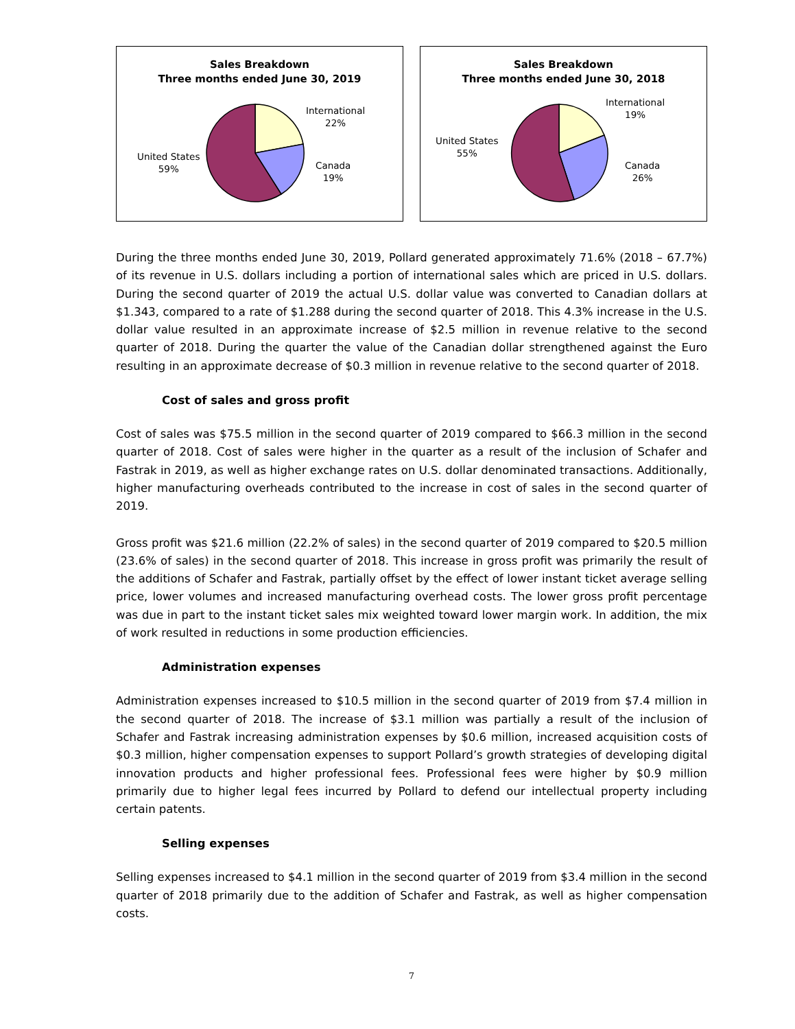Sales Breakdown
Three months ended June 30, 2019
International
22%
Canada
19%
United States
59%
Sales Breakdown
Three months ended June 30, 2018
International
19%
Canada
26%
United States
55%
During the three months ended June 30, 2019, Pollard generated approximately 71.6% (2018 – 67.7%) of its revenue in U.S. dollars including a portion of international sales which are priced in U.S. dollars. During the second quarter of 2019 the actual U.S. dollar value was converted to Canadian dollars at $1.343, compared to a rate of $1.288 during the second quarter of 2018. This 4.3% increase in the U.S. dollar value resulted in an approximate increase of $2.5 million in revenue relative to the second quarter of 2018. During the quarter the value of the Canadian dollar strengthened against the Euro resulting in an approximate decrease of $0.3 million in revenue relative to the second quarter of 2018.
Cost of sales and gross profit
Cost of sales was $75.5 million in the second quarter of 2019 compared to $66.3 million in the second quarter of 2018. Cost of sales were higher in the quarter as a result of the inclusion of Schafer and Fastrak in 2019, as well as higher exchange rates on U.S. dollar denominated transactions. Additionally, higher manufacturing overheads contributed to the increase in cost of sales in the second quarter of 2019.
Gross profit was $21.6 million (22.2% of sales) in the second quarter of 2019 compared to $20.5 million (23.6% of sales) in the second quarter of 2018. This increase in gross profit was primarily the result of the additions of Schafer and Fastrak, partially offset by the effect of lower instant ticket average selling price, lower volumes and increased manufacturing overhead costs. The lower gross profit percentage was due in part to the instant ticket sales mix weighted toward lower margin work. In addition, the mix of work resulted in reductions in some production efficiencies.
Administration expenses
Administration expenses increased to $10.5 million in the second quarter of 2019 from $7.4 million in the second quarter of 2018. The increase of $3.1 million was partially a result of the inclusion of Schafer and Fastrak increasing administration expenses by $0.6 million, increased acquisition costs of $0.3 million, higher compensation expenses to support Pollard’s growth strategies of developing digital innovation products and higher professional fees. Professional fees were higher by $0.9 million primarily due to higher legal fees incurred by Pollard to defend our intellectual property including certain patents.
Selling expenses
Selling expenses increased to $4.1 million in the second quarter of 2019 from $3.4 million in the second quarter of 2018 primarily due to the addition of Schafer and Fastrak, as well as higher compensation costs.
7